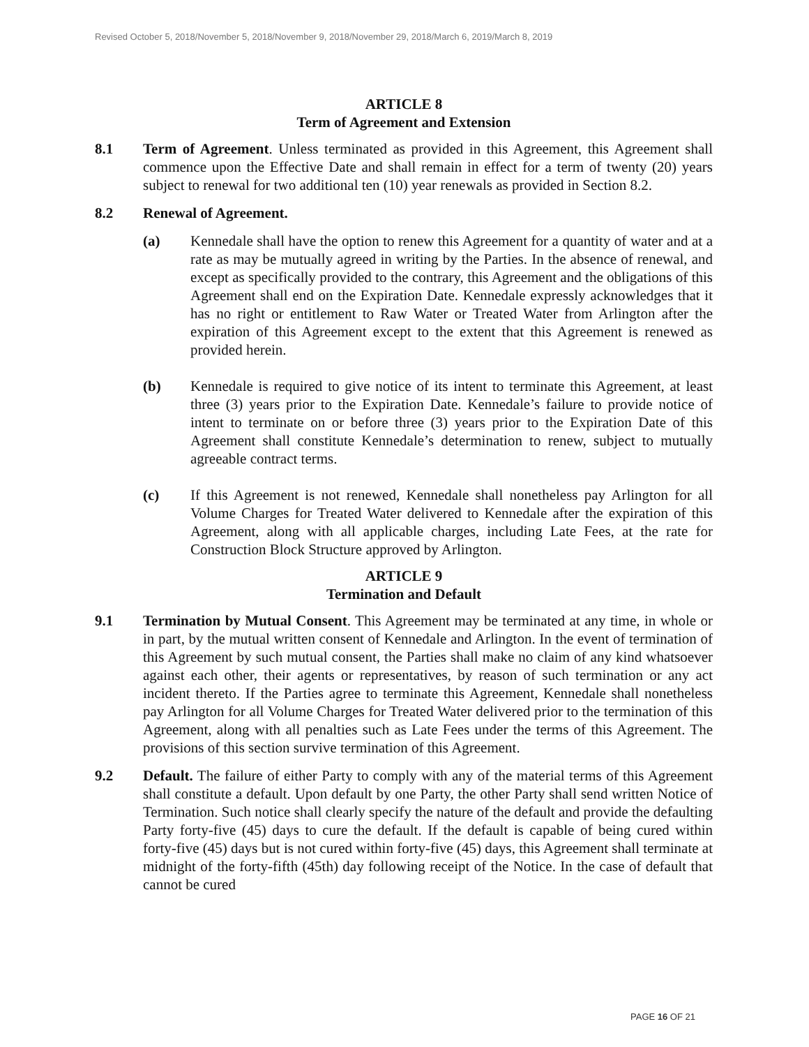Revised October 5, 2018/November 5, 2018/November 9, 2018/November 29, 2018/March 6, 2019/March 8, 2019
ARTICLE 8
Term of Agreement and Extension
8.1 Term of Agreement. Unless terminated as provided in this Agreement, this Agreement shall commence upon the Effective Date and shall remain in effect for a term of twenty (20) years subject to renewal for two additional ten (10) year renewals as provided in Section 8.2.
8.2 Renewal of Agreement.
(a) Kennedale shall have the option to renew this Agreement for a quantity of water and at a rate as may be mutually agreed in writing by the Parties. In the absence of renewal, and except as specifically provided to the contrary, this Agreement and the obligations of this Agreement shall end on the Expiration Date. Kennedale expressly acknowledges that it has no right or entitlement to Raw Water or Treated Water from Arlington after the expiration of this Agreement except to the extent that this Agreement is renewed as provided herein.
(b) Kennedale is required to give notice of its intent to terminate this Agreement, at least three (3) years prior to the Expiration Date. Kennedale’s failure to provide notice of intent to terminate on or before three (3) years prior to the Expiration Date of this Agreement shall constitute Kennedale’s determination to renew, subject to mutually agreeable contract terms.
(c) If this Agreement is not renewed, Kennedale shall nonetheless pay Arlington for all Volume Charges for Treated Water delivered to Kennedale after the expiration of this Agreement, along with all applicable charges, including Late Fees, at the rate for Construction Block Structure approved by Arlington.
ARTICLE 9
Termination and Default
9.1 Termination by Mutual Consent. This Agreement may be terminated at any time, in whole or in part, by the mutual written consent of Kennedale and Arlington. In the event of termination of this Agreement by such mutual consent, the Parties shall make no claim of any kind whatsoever against each other, their agents or representatives, by reason of such termination or any act incident thereto. If the Parties agree to terminate this Agreement, Kennedale shall nonetheless pay Arlington for all Volume Charges for Treated Water delivered prior to the termination of this Agreement, along with all penalties such as Late Fees under the terms of this Agreement. The provisions of this section survive termination of this Agreement.
9.2 Default. The failure of either Party to comply with any of the material terms of this Agreement shall constitute a default. Upon default by one Party, the other Party shall send written Notice of Termination. Such notice shall clearly specify the nature of the default and provide the defaulting Party forty-five (45) days to cure the default. If the default is capable of being cured within forty-five (45) days but is not cured within forty-five (45) days, this Agreement shall terminate at midnight of the forty-fifth (45th) day following receipt of the Notice. In the case of default that cannot be cured
PAGE 16 OF 21